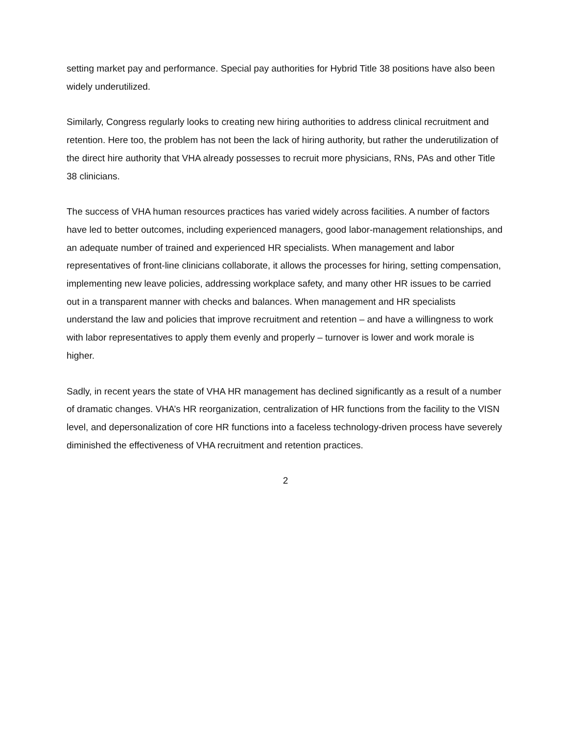setting market pay and performance. Special pay authorities for Hybrid Title 38 positions have also been widely underutilized.
Similarly, Congress regularly looks to creating new hiring authorities to address clinical recruitment and retention. Here too, the problem has not been the lack of hiring authority, but rather the underutilization of the direct hire authority that VHA already possesses to recruit more physicians, RNs, PAs and other Title 38 clinicians.
The success of VHA human resources practices has varied widely across facilities. A number of factors have led to better outcomes, including experienced managers, good labor-management relationships, and an adequate number of trained and experienced HR specialists. When management and labor representatives of front-line clinicians collaborate, it allows the processes for hiring, setting compensation, implementing new leave policies, addressing workplace safety, and many other HR issues to be carried out in a transparent manner with checks and balances. When management and HR specialists understand the law and policies that improve recruitment and retention – and have a willingness to work with labor representatives to apply them evenly and properly – turnover is lower and work morale is higher.
Sadly, in recent years the state of VHA HR management has declined significantly as a result of a number of dramatic changes. VHA’s HR reorganization, centralization of HR functions from the facility to the VISN level, and depersonalization of core HR functions into a faceless technology-driven process have severely diminished the effectiveness of VHA recruitment and retention practices.
2